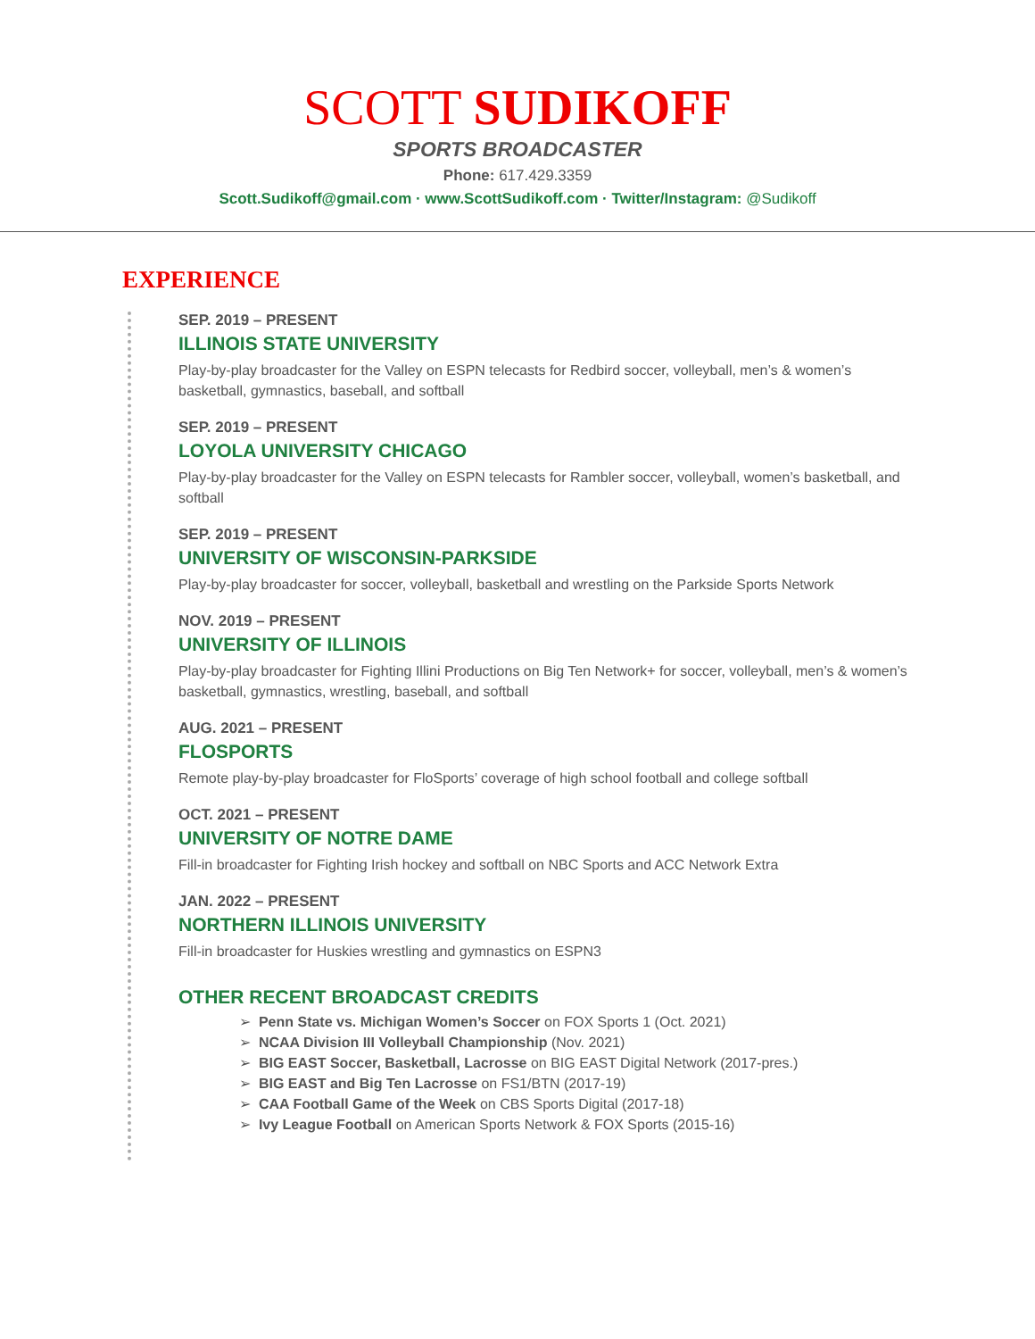SCOTT SUDIKOFF
SPORTS BROADCASTER
Phone: 617.429.3359
Scott.Sudikoff@gmail.com · www.ScottSudikoff.com · Twitter/Instagram: @Sudikoff
EXPERIENCE
SEP. 2019 – PRESENT
ILLINOIS STATE UNIVERSITY
Play-by-play broadcaster for the Valley on ESPN telecasts for Redbird soccer, volleyball, men’s & women’s basketball, gymnastics, baseball, and softball
SEP. 2019 – PRESENT
LOYOLA UNIVERSITY CHICAGO
Play-by-play broadcaster for the Valley on ESPN telecasts for Rambler soccer, volleyball, women’s basketball, and softball
SEP. 2019 – PRESENT
UNIVERSITY OF WISCONSIN-PARKSIDE
Play-by-play broadcaster for soccer, volleyball, basketball and wrestling on the Parkside Sports Network
NOV. 2019 – PRESENT
UNIVERSITY OF ILLINOIS
Play-by-play broadcaster for Fighting Illini Productions on Big Ten Network+ for soccer, volleyball, men’s & women’s basketball, gymnastics, wrestling, baseball, and softball
AUG. 2021 – PRESENT
FLOSPORTS
Remote play-by-play broadcaster for FloSports’ coverage of high school football and college softball
OCT. 2021 – PRESENT
UNIVERSITY OF NOTRE DAME
Fill-in broadcaster for Fighting Irish hockey and softball on NBC Sports and ACC Network Extra
JAN. 2022 – PRESENT
NORTHERN ILLINOIS UNIVERSITY
Fill-in broadcaster for Huskies wrestling and gymnastics on ESPN3
OTHER RECENT BROADCAST CREDITS
➢ Penn State vs. Michigan Women’s Soccer on FOX Sports 1 (Oct. 2021)
➢ NCAA Division III Volleyball Championship (Nov. 2021)
➢ BIG EAST Soccer, Basketball, Lacrosse on BIG EAST Digital Network (2017-pres.)
➢ BIG EAST and Big Ten Lacrosse on FS1/BTN (2017-19)
➢ CAA Football Game of the Week on CBS Sports Digital (2017-18)
➢ Ivy League Football on American Sports Network & FOX Sports (2015-16)